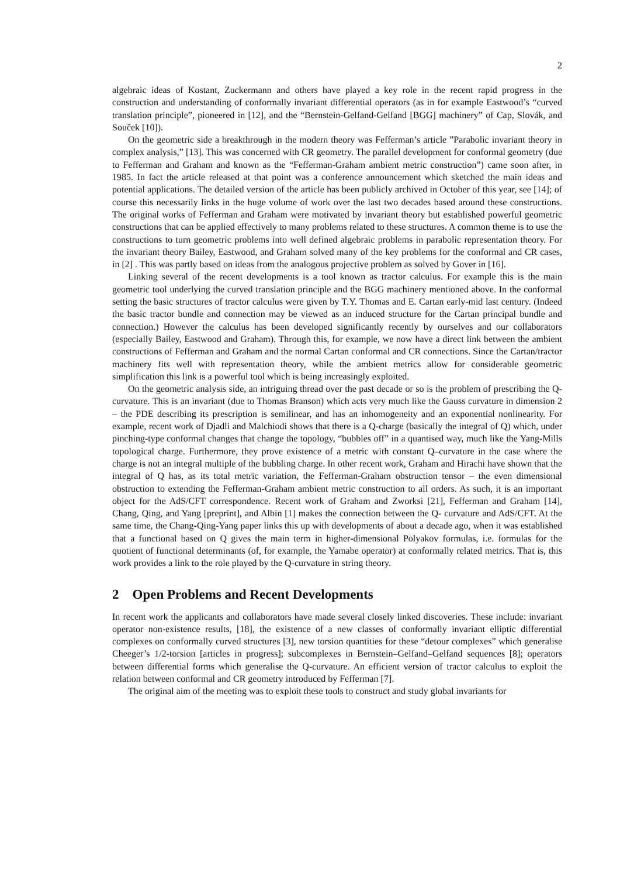2
algebraic ideas of Kostant, Zuckermann and others have played a key role in the recent rapid progress in the construction and understanding of conformally invariant differential operators (as in for example Eastwood’s “curved translation principle”, pioneered in [12], and the “Bernstein-Gelfand-Gelfand [BGG] machinery” of Cap, Slovák, and Souček [10]).
On the geometric side a breakthrough in the modern theory was Fefferman’s article ”Parabolic invariant theory in complex analysis,” [13]. This was concerned with CR geometry. The parallel development for conformal geometry (due to Fefferman and Graham and known as the “Fefferman-Graham ambient metric construction”) came soon after, in 1985. In fact the article released at that point was a conference announcement which sketched the main ideas and potential applications. The detailed version of the article has been publicly archived in October of this year, see [14]; of course this necessarily links in the huge volume of work over the last two decades based around these constructions. The original works of Fefferman and Graham were motivated by invariant theory but established powerful geometric constructions that can be applied effectively to many problems related to these structures. A common theme is to use the constructions to turn geometric problems into well defined algebraic problems in parabolic representation theory. For the invariant theory Bailey, Eastwood, and Graham solved many of the key problems for the conformal and CR cases, in [2] . This was partly based on ideas from the analogous projective problem as solved by Gover in [16].
Linking several of the recent developments is a tool known as tractor calculus. For example this is the main geometric tool underlying the curved translation principle and the BGG machinery mentioned above. In the conformal setting the basic structures of tractor calculus were given by T.Y. Thomas and E. Cartan early-mid last century. (Indeed the basic tractor bundle and connection may be viewed as an induced structure for the Cartan principal bundle and connection.) However the calculus has been developed significantly recently by ourselves and our collaborators (especially Bailey, Eastwood and Graham). Through this, for example, we now have a direct link between the ambient constructions of Fefferman and Graham and the normal Cartan conformal and CR connections. Since the Cartan/tractor machinery fits well with representation theory, while the ambient metrics allow for considerable geometric simplification this link is a powerful tool which is being increasingly exploited.
On the geometric analysis side, an intriguing thread over the past decade or so is the problem of prescribing the Q-curvature. This is an invariant (due to Thomas Branson) which acts very much like the Gauss curvature in dimension 2 – the PDE describing its prescription is semilinear, and has an inhomogeneity and an exponential nonlinearity. For example, recent work of Djadli and Malchiodi shows that there is a Q-charge (basically the integral of Q) which, under pinching-type conformal changes that change the topology, “bubbles off” in a quantised way, much like the Yang-Mills topological charge. Furthermore, they prove existence of a metric with constant Q–curvature in the case where the charge is not an integral multiple of the bubbling charge. In other recent work, Graham and Hirachi have shown that the integral of Q has, as its total metric variation, the Fefferman-Graham obstruction tensor – the even dimensional obstruction to extending the Fefferman-Graham ambient metric construction to all orders. As such, it is an important object for the AdS/CFT correspondence. Recent work of Graham and Zworksi [21], Fefferman and Graham [14], Chang, Qing, and Yang [preprint], and Albin [1] makes the connection between the Q- curvature and AdS/CFT. At the same time, the Chang-Qing-Yang paper links this up with developments of about a decade ago, when it was established that a functional based on Q gives the main term in higher-dimensional Polyakov formulas, i.e. formulas for the quotient of functional determinants (of, for example, the Yamabe operator) at conformally related metrics. That is, this work provides a link to the role played by the Q-curvature in string theory.
2 Open Problems and Recent Developments
In recent work the applicants and collaborators have made several closely linked discoveries. These include: invariant operator non-existence results, [18], the existence of a new classes of conformally invariant elliptic differential complexes on conformally curved structures [3], new torsion quantities for these “detour complexes” which generalise Cheeger’s 1/2-torsion [articles in progress]; subcomplexes in Bernstein–Gelfand–Gelfand sequences [8]; operators between differential forms which generalise the Q-curvature. An efficient version of tractor calculus to exploit the relation between conformal and CR geometry introduced by Fefferman [7].
The original aim of the meeting was to exploit these tools to construct and study global invariants for